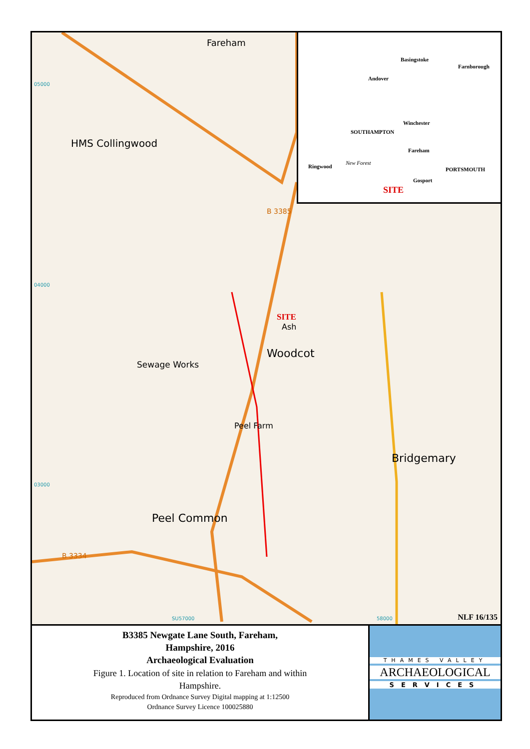05000
HMS Collingwood
Fareham
Sewage Works
04000
SITE
Ash
Woodcot
Peel Farm
03000
Peel Common
Bridgemary
B 3334
B 3385
SU57000 58000 NLF 16/135
Basingstoke
Farnborough
Andover
Winchester
SOUTHAMPTON
Fareham
Ringwood
New Forest
PORTSMOUTH
Gosport
SITE
B3385 Newgate Lane South, Fareham,
Hampshire, 2016
Archaeological Evaluation
Figure 1. Location of site in relation to Fareham and within
Hampshire.
Reproduced from Ordnance Survey Digital mapping at 1:12500
Ordnance Survey Licence 100025880
THAMES VALLEY
ARCHAEOLOGICAL
SERVICES